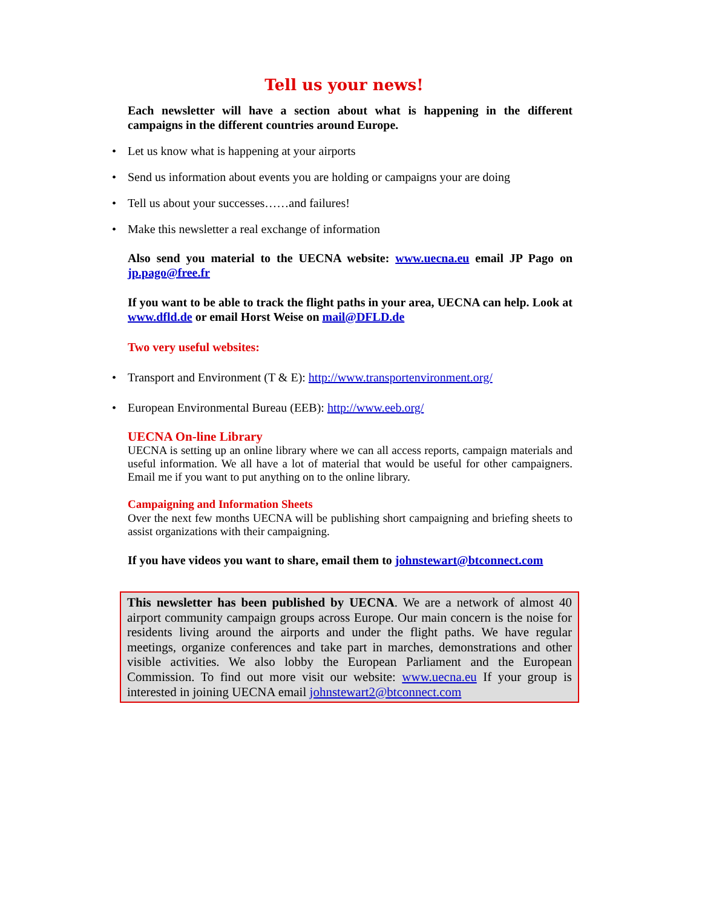Tell us your news!
Each newsletter will have a section about what is happening in the different campaigns in the different countries around Europe.
• Let us know what is happening at your airports
• Send us information about events you are holding or campaigns your are doing
• Tell us about your successes……and failures!
• Make this newsletter a real exchange of information
Also send you material to the UECNA website: www.uecna.eu email JP Pago on jp.pago@free.fr
If you want to be able to track the flight paths in your area, UECNA can help. Look at www.dfld.de or email Horst Weise on mail@DFLD.de
Two very useful websites:
• Transport and Environment (T & E): http://www.transportenvironment.org/
• European Environmental Bureau (EEB): http://www.eeb.org/
UECNA On-line Library
UECNA is setting up an online library where we can all access reports, campaign materials and useful information. We all have a lot of material that would be useful for other campaigners. Email me if you want to put anything on to the online library.
Campaigning and Information Sheets
Over the next few months UECNA will be publishing short campaigning and briefing sheets to assist organizations with their campaigning.
If you have videos you want to share, email them to johnstewart@btconnect.com
This newsletter has been published by UECNA. We are a network of almost 40 airport community campaign groups across Europe. Our main concern is the noise for residents living around the airports and under the flight paths. We have regular meetings, organize conferences and take part in marches, demonstrations and other visible activities. We also lobby the European Parliament and the European Commission. To find out more visit our website: www.uecna.eu If your group is interested in joining UECNA email johnstewart2@btconnect.com